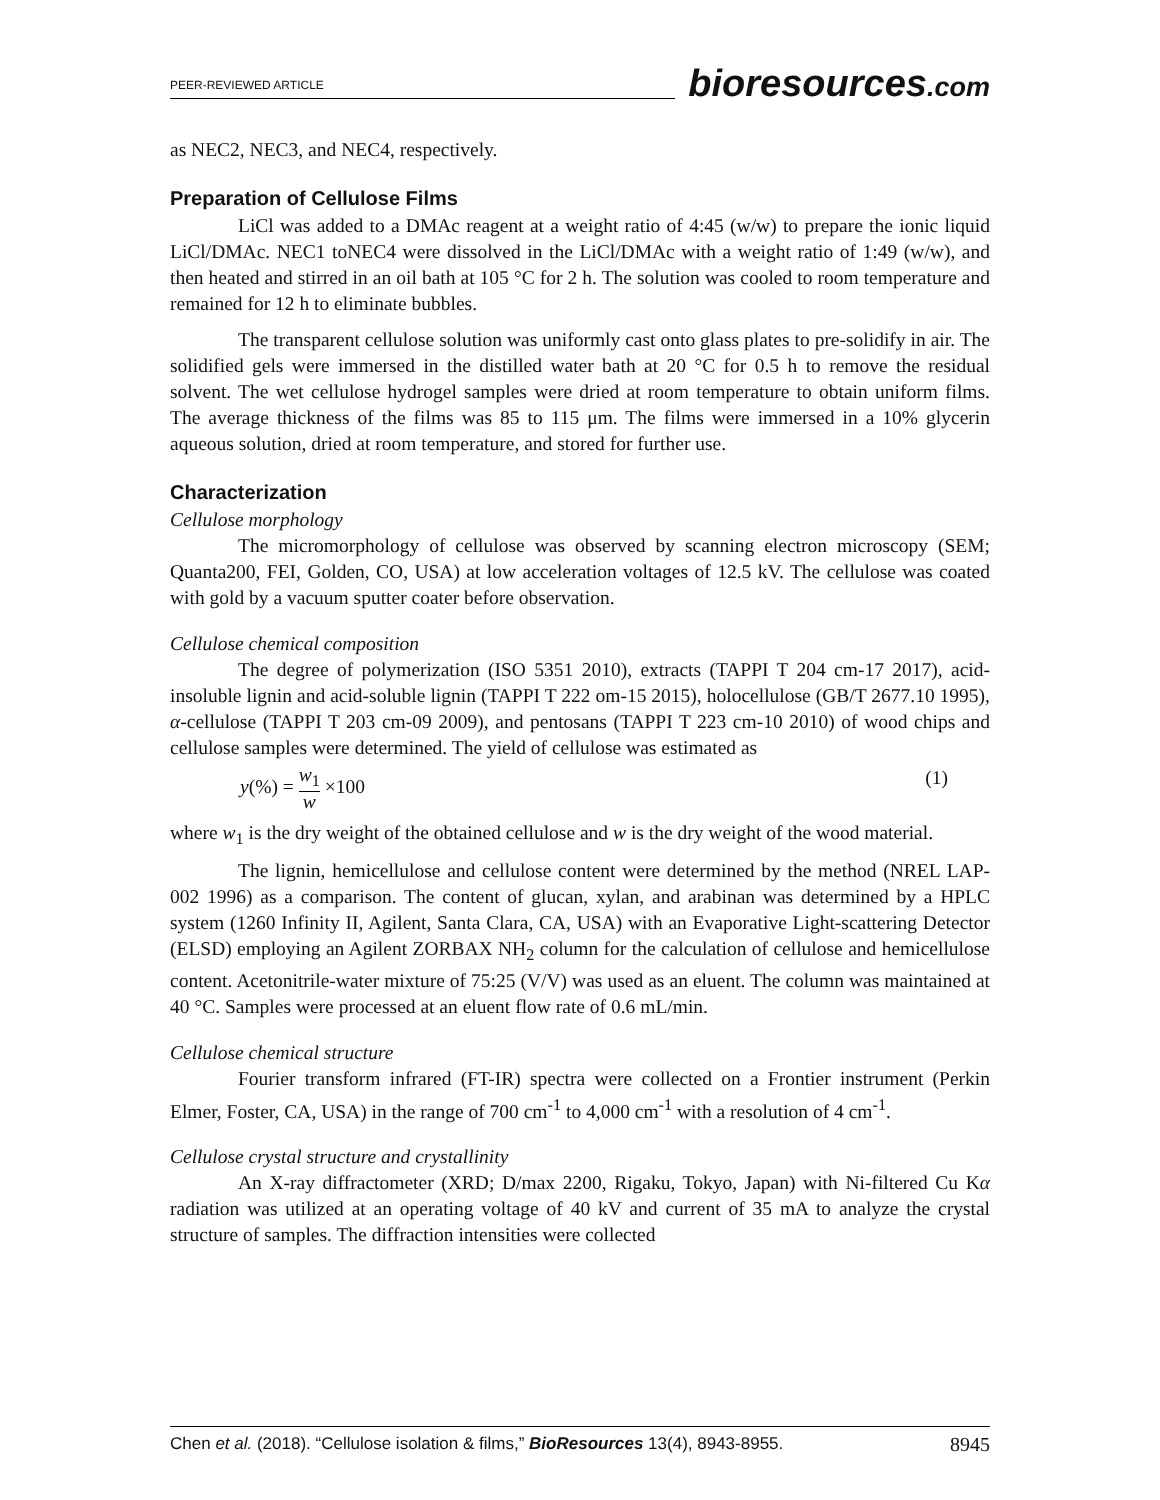PEER-REVIEWED ARTICLE
bioresources.com
as NEC2, NEC3, and NEC4, respectively.
Preparation of Cellulose Films
LiCl was added to a DMAc reagent at a weight ratio of 4:45 (w/w) to prepare the ionic liquid LiCl/DMAc. NEC1 toNEC4 were dissolved in the LiCl/DMAc with a weight ratio of 1:49 (w/w), and then heated and stirred in an oil bath at 105 °C for 2 h. The solution was cooled to room temperature and remained for 12 h to eliminate bubbles.
The transparent cellulose solution was uniformly cast onto glass plates to pre-solidify in air. The solidified gels were immersed in the distilled water bath at 20 °C for 0.5 h to remove the residual solvent. The wet cellulose hydrogel samples were dried at room temperature to obtain uniform films. The average thickness of the films was 85 to 115 μm. The films were immersed in a 10% glycerin aqueous solution, dried at room temperature, and stored for further use.
Characterization
Cellulose morphology
The micromorphology of cellulose was observed by scanning electron microscopy (SEM; Quanta200, FEI, Golden, CO, USA) at low acceleration voltages of 12.5 kV. The cellulose was coated with gold by a vacuum sputter coater before observation.
Cellulose chemical composition
The degree of polymerization (ISO 5351 2010), extracts (TAPPI T 204 cm-17 2017), acid-insoluble lignin and acid-soluble lignin (TAPPI T 222 om-15 2015), holocellulose (GB/T 2677.10 1995), α-cellulose (TAPPI T 203 cm-09 2009), and pentosans (TAPPI T 223 cm-10 2010) of wood chips and cellulose samples were determined. The yield of cellulose was estimated as
y(%) = w<sub>1</sub> w ×100 (1)
where w<sub>1</sub> is the dry weight of the obtained cellulose and w is the dry weight of the wood material.
The lignin, hemicellulose and cellulose content were determined by the method (NREL LAP-002 1996) as a comparison. The content of glucan, xylan, and arabinan was determined by a HPLC system (1260 Infinity II, Agilent, Santa Clara, CA, USA) with an Evaporative Light-scattering Detector (ELSD) employing an Agilent ZORBAX NH<sub>2</sub> column for the calculation of cellulose and hemicellulose content. Acetonitrile-water mixture of 75:25 (V/V) was used as an eluent. The column was maintained at 40 °C. Samples were processed at an eluent flow rate of 0.6 mL/min.
Cellulose chemical structure
Fourier transform infrared (FT-IR) spectra were collected on a Frontier instrument (Perkin Elmer, Foster, CA, USA) in the range of 700 cm<sup>-1</sup> to 4,000 cm<sup>-1</sup> with a resolution of 4 cm<sup>-1</sup>.
Cellulose crystal structure and crystallinity
An X-ray diffractometer (XRD; D/max 2200, Rigaku, Tokyo, Japan) with Ni-filtered Cu Kα radiation was utilized at an operating voltage of 40 kV and current of 35 mA to analyze the crystal structure of samples. The diffraction intensities were collected
Chen et al. (2018). “Cellulose isolation & films,” BioResources 13(4), 8943-8955. 8945